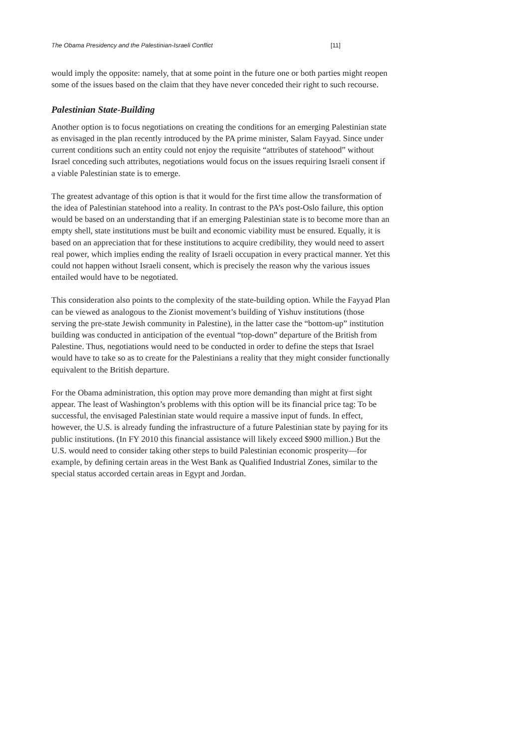The Obama Presidency and the Palestinian-Israeli Conflict [11]
would imply the opposite: namely, that at some point in the future one or both parties might reopen some of the issues based on the claim that they have never conceded their right to such recourse.
Palestinian State-Building
Another option is to focus negotiations on creating the conditions for an emerging Palestinian state as envisaged in the plan recently introduced by the PA prime minister, Salam Fayyad. Since under current conditions such an entity could not enjoy the requisite “attributes of statehood” without Israel conceding such attributes, negotiations would focus on the issues requiring Israeli consent if a viable Palestinian state is to emerge.
The greatest advantage of this option is that it would for the first time allow the transformation of the idea of Palestinian statehood into a reality. In contrast to the PA’s post-Oslo failure, this option would be based on an understanding that if an emerging Palestinian state is to become more than an empty shell, state institutions must be built and economic viability must be ensured. Equally, it is based on an appreciation that for these institutions to acquire credibility, they would need to assert real power, which implies ending the reality of Israeli occupation in every practical manner. Yet this could not happen without Israeli consent, which is precisely the reason why the various issues entailed would have to be negotiated.
This consideration also points to the complexity of the state-building option. While the Fayyad Plan can be viewed as analogous to the Zionist movement’s building of Yishuv institutions (those serving the pre-state Jewish community in Palestine), in the latter case the “bottom-up” institution building was conducted in anticipation of the eventual “top-down” departure of the British from Palestine. Thus, negotiations would need to be conducted in order to define the steps that Israel would have to take so as to create for the Palestinians a reality that they might consider functionally equivalent to the British departure.
For the Obama administration, this option may prove more demanding than might at first sight appear. The least of Washington’s problems with this option will be its financial price tag: To be successful, the envisaged Palestinian state would require a massive input of funds. In effect, however, the U.S. is already funding the infrastructure of a future Palestinian state by paying for its public institutions. (In FY 2010 this financial assistance will likely exceed $900 million.) But the U.S. would need to consider taking other steps to build Palestinian economic prosperity—for example, by defining certain areas in the West Bank as Qualified Industrial Zones, similar to the special status accorded certain areas in Egypt and Jordan.